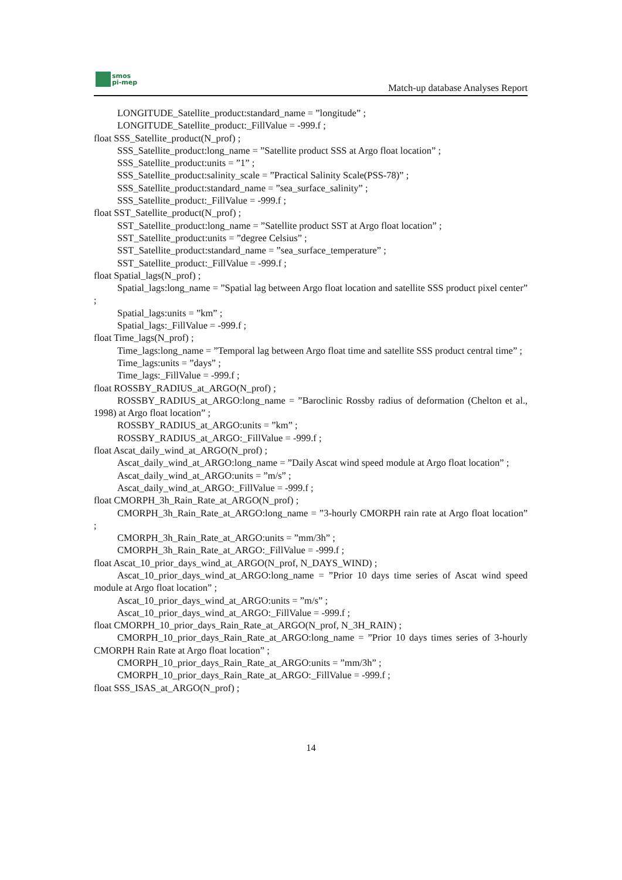smos
pi-mep
Match-up database Analyses Report
LONGITUDE_Satellite_product:standard_name = ”longitude” ;
LONGITUDE_Satellite_product:_FillValue = -999.f ;
float SSS_Satellite_product(N_prof) ;
SSS_Satellite_product:long_name = ”Satellite product SSS at Argo float location” ;
SSS_Satellite_product:units = ”1” ;
SSS_Satellite_product:salinity_scale = ”Practical Salinity Scale(PSS-78)” ;
SSS_Satellite_product:standard_name = ”sea_surface_salinity” ;
SSS_Satellite_product:_FillValue = -999.f ;
float SST_Satellite_product(N_prof) ;
SST_Satellite_product:long_name = ”Satellite product SST at Argo float location” ;
SST_Satellite_product:units = ”degree Celsius” ;
SST_Satellite_product:standard_name = ”sea_surface_temperature” ;
SST_Satellite_product:_FillValue = -999.f ;
float Spatial_lags(N_prof) ;
Spatial_lags:long_name = ”Spatial lag between Argo float location and satellite SSS product pixel center” ;
Spatial_lags:units = ”km” ;
Spatial_lags:_FillValue = -999.f ;
float Time_lags(N_prof) ;
Time_lags:long_name = ”Temporal lag between Argo float time and satellite SSS product central time” ;
Time_lags:units = ”days” ;
Time_lags:_FillValue = -999.f ;
float ROSSBY_RADIUS_at_ARGO(N_prof) ;
ROSSBY_RADIUS_at_ARGO:long_name = ”Baroclinic Rossby radius of deformation (Chelton et al., 1998) at Argo float location” ;
ROSSBY_RADIUS_at_ARGO:units = ”km” ;
ROSSBY_RADIUS_at_ARGO:_FillValue = -999.f ;
float Ascat_daily_wind_at_ARGO(N_prof) ;
Ascat_daily_wind_at_ARGO:long_name = ”Daily Ascat wind speed module at Argo float location” ;
Ascat_daily_wind_at_ARGO:units = ”m/s” ;
Ascat_daily_wind_at_ARGO:_FillValue = -999.f ;
float CMORPH_3h_Rain_Rate_at_ARGO(N_prof) ;
CMORPH_3h_Rain_Rate_at_ARGO:long_name = ”3-hourly CMORPH rain rate at Argo float location” ;
CMORPH_3h_Rain_Rate_at_ARGO:units = ”mm/3h” ;
CMORPH_3h_Rain_Rate_at_ARGO:_FillValue = -999.f ;
float Ascat_10_prior_days_wind_at_ARGO(N_prof, N_DAYS_WIND) ;
Ascat_10_prior_days_wind_at_ARGO:long_name = ”Prior 10 days time series of Ascat wind speed module at Argo float location” ;
Ascat_10_prior_days_wind_at_ARGO:units = ”m/s” ;
Ascat_10_prior_days_wind_at_ARGO:_FillValue = -999.f ;
float CMORPH_10_prior_days_Rain_Rate_at_ARGO(N_prof, N_3H_RAIN) ;
CMORPH_10_prior_days_Rain_Rate_at_ARGO:long_name = ”Prior 10 days times series of 3-hourly CMORPH Rain Rate at Argo float location” ;
CMORPH_10_prior_days_Rain_Rate_at_ARGO:units = ”mm/3h” ;
CMORPH_10_prior_days_Rain_Rate_at_ARGO:_FillValue = -999.f ;
float SSS_ISAS_at_ARGO(N_prof) ;
14